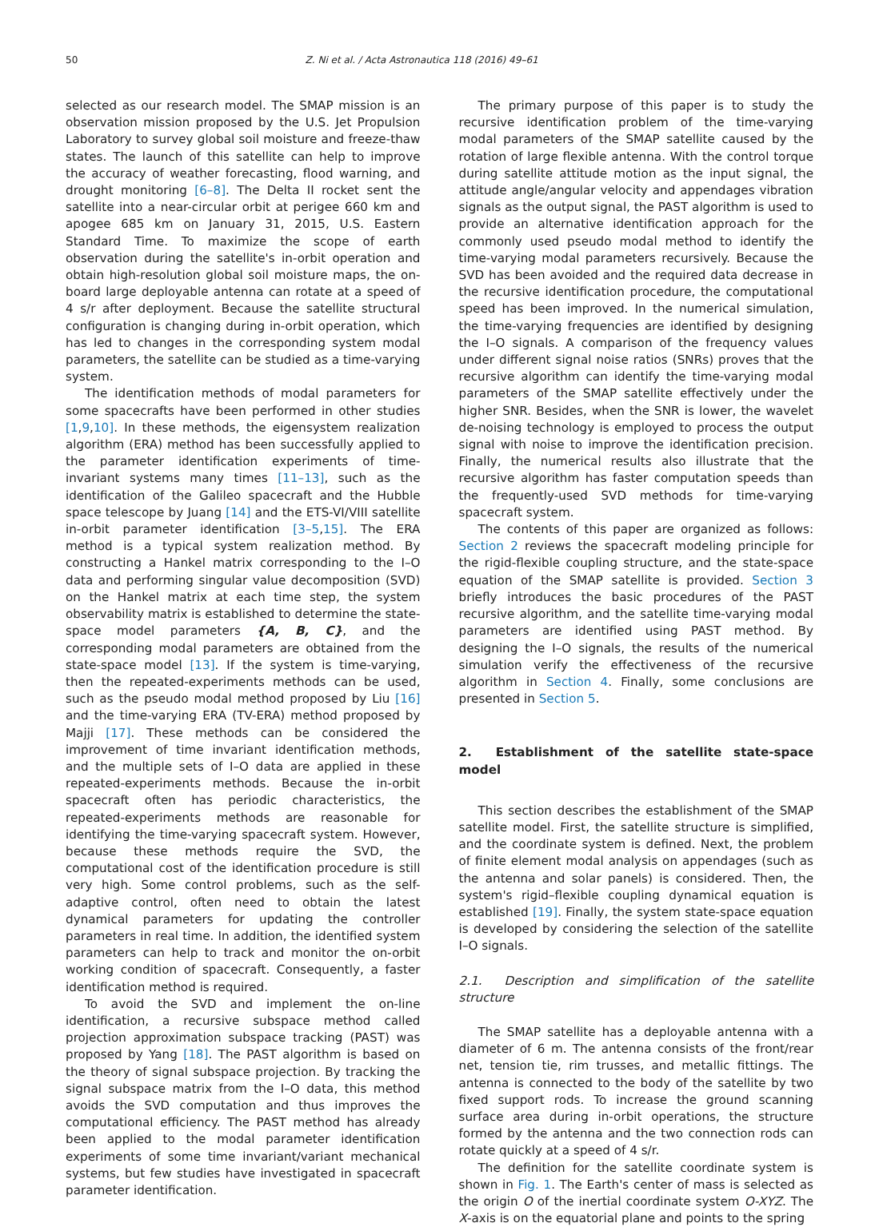50 Z. Ni et al. / Acta Astronautica 118 (2016) 49–61
selected as our research model. The SMAP mission is an observation mission proposed by the U.S. Jet Propulsion Laboratory to survey global soil moisture and freeze-thaw states. The launch of this satellite can help to improve the accuracy of weather forecasting, flood warning, and drought monitoring [6–8]. The Delta II rocket sent the satellite into a near-circular orbit at perigee 660 km and apogee 685 km on January 31, 2015, U.S. Eastern Standard Time. To maximize the scope of earth observation during the satellite's in-orbit operation and obtain high-resolution global soil moisture maps, the on-board large deployable antenna can rotate at a speed of 4 s/r after deployment. Because the satellite structural configuration is changing during in-orbit operation, which has led to changes in the corresponding system modal parameters, the satellite can be studied as a time-varying system.
The identification methods of modal parameters for some spacecrafts have been performed in other studies [1,9,10]. In these methods, the eigensystem realization algorithm (ERA) method has been successfully applied to the parameter identification experiments of time-invariant systems many times [11–13], such as the identification of the Galileo spacecraft and the Hubble space telescope by Juang [14] and the ETS-VI/VIII satellite in-orbit parameter identification [3–5,15]. The ERA method is a typical system realization method. By constructing a Hankel matrix corresponding to the I–O data and performing singular value decomposition (SVD) on the Hankel matrix at each time step, the system observability matrix is established to determine the state-space model parameters {A, B, C}, and the corresponding modal parameters are obtained from the state-space model [13]. If the system is time-varying, then the repeated-experiments methods can be used, such as the pseudo modal method proposed by Liu [16] and the time-varying ERA (TV-ERA) method proposed by Majji [17]. These methods can be considered the improvement of time invariant identification methods, and the multiple sets of I–O data are applied in these repeated-experiments methods. Because the in-orbit spacecraft often has periodic characteristics, the repeated-experiments methods are reasonable for identifying the time-varying spacecraft system. However, because these methods require the SVD, the computational cost of the identification procedure is still very high. Some control problems, such as the self-adaptive control, often need to obtain the latest dynamical parameters for updating the controller parameters in real time. In addition, the identified system parameters can help to track and monitor the on-orbit working condition of spacecraft. Consequently, a faster identification method is required.
To avoid the SVD and implement the on-line identification, a recursive subspace method called projection approximation subspace tracking (PAST) was proposed by Yang [18]. The PAST algorithm is based on the theory of signal subspace projection. By tracking the signal subspace matrix from the I–O data, this method avoids the SVD computation and thus improves the computational efficiency. The PAST method has already been applied to the modal parameter identification experiments of some time invariant/variant mechanical systems, but few studies have investigated in spacecraft parameter identification.
The primary purpose of this paper is to study the recursive identification problem of the time-varying modal parameters of the SMAP satellite caused by the rotation of large flexible antenna. With the control torque during satellite attitude motion as the input signal, the attitude angle/angular velocity and appendages vibration signals as the output signal, the PAST algorithm is used to provide an alternative identification approach for the commonly used pseudo modal method to identify the time-varying modal parameters recursively. Because the SVD has been avoided and the required data decrease in the recursive identification procedure, the computational speed has been improved. In the numerical simulation, the time-varying frequencies are identified by designing the I–O signals. A comparison of the frequency values under different signal noise ratios (SNRs) proves that the recursive algorithm can identify the time-varying modal parameters of the SMAP satellite effectively under the higher SNR. Besides, when the SNR is lower, the wavelet de-noising technology is employed to process the output signal with noise to improve the identification precision. Finally, the numerical results also illustrate that the recursive algorithm has faster computation speeds than the frequently-used SVD methods for time-varying spacecraft system.
The contents of this paper are organized as follows: Section 2 reviews the spacecraft modeling principle for the rigid-flexible coupling structure, and the state-space equation of the SMAP satellite is provided. Section 3 briefly introduces the basic procedures of the PAST recursive algorithm, and the satellite time-varying modal parameters are identified using PAST method. By designing the I–O signals, the results of the numerical simulation verify the effectiveness of the recursive algorithm in Section 4. Finally, some conclusions are presented in Section 5.
2. Establishment of the satellite state-space model
This section describes the establishment of the SMAP satellite model. First, the satellite structure is simplified, and the coordinate system is defined. Next, the problem of finite element modal analysis on appendages (such as the antenna and solar panels) is considered. Then, the system's rigid–flexible coupling dynamical equation is established [19]. Finally, the system state-space equation is developed by considering the selection of the satellite I–O signals.
2.1. Description and simplification of the satellite structure
The SMAP satellite has a deployable antenna with a diameter of 6 m. The antenna consists of the front/rear net, tension tie, rim trusses, and metallic fittings. The antenna is connected to the body of the satellite by two fixed support rods. To increase the ground scanning surface area during in-orbit operations, the structure formed by the antenna and the two connection rods can rotate quickly at a speed of 4 s/r.
The definition for the satellite coordinate system is shown in Fig. 1. The Earth's center of mass is selected as the origin O of the inertial coordinate system O-XYZ. The X-axis is on the equatorial plane and points to the spring